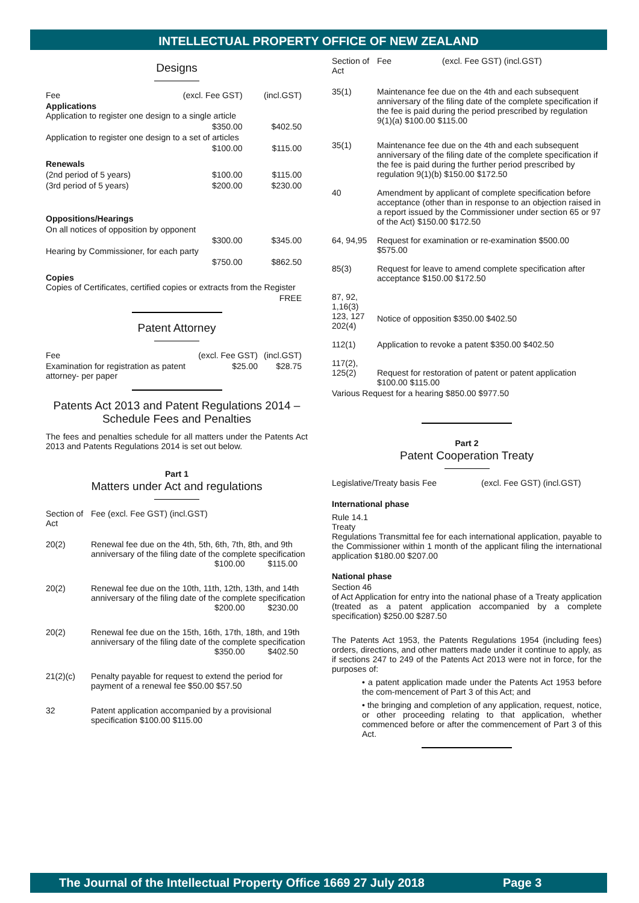INTELLECTUAL PROPERTY OFFICE OF NEW ZEALAND
Designs
| Fee | (excl. Fee GST) | (incl.GST) |
| Applications Application to register one design to a single article | | |
| | $350.00 | $402.50 |
| Application to register one design to a set of articles | | |
| | $100.00 | $115.00 |
| Renewals | | |
| (2nd period of 5 years) | $100.00 | $115.00 |
| (3rd period of 5 years) | $200.00 | $230.00 |
| Oppositions/Hearings | | |
| On all notices of opposition by opponent | | |
| | $300.00 | $345.00 |
| Hearing by Commissioner, for each party | | |
| | $750.00 | $862.50 |
| Copies Copies of Certificates, certified copies or extracts from the Register | | |
| | | FREE |
Patent Attorney
| Fee | (excl. Fee GST) | (incl.GST) |
| Examination for registration as patent attorney- per paper | $25.00 | $28.75 |
Patents Act 2013 and Patent Regulations 2014 – Schedule Fees and Penalties
The fees and penalties schedule for all matters under the Patents Act 2013 and Patents Regulations 2014 is set out below.
Part 1
Matters under Act and regulations
| Section of Act | Fee (excl. Fee GST) (incl.GST) |
| 20(2) | Renewal fee due on the 4th, 5th, 6th, 7th, 8th, and 9th anniversary of the filing date of the complete specification $100.00 $115.00 |
| 20(2) | Renewal fee due on the 10th, 11th, 12th, 13th, and 14th anniversary of the filing date of the complete specification $200.00 $230.00 |
| 20(2) | Renewal fee due on the 15th, 16th, 17th, 18th, and 19th anniversary of the filing date of the complete specification $350.00 $402.50 |
| 21(2)(c) | Penalty payable for request to extend the period for payment of a renewal fee $50.00 $57.50 |
| 32 | Patent application accompanied by a provisional specification $100.00 $115.00 |
| Section of Act | Fee (excl. Fee GST) (incl.GST) |
| 35(1) | Maintenance fee due on the 4th and each subsequent anniversary of the filing date of the complete specification if the fee is paid during the period prescribed by regulation 9(1)(a) $100.00 $115.00 |
| 35(1) | Maintenance fee due on the 4th and each subsequent anniversary of the filing date of the complete specification if the fee is paid during the further period prescribed by regulation 9(1)(b) $150.00 $172.50 |
| 40 | Amendment by applicant of complete specification before acceptance (other than in response to an objection raised in a report issued by the Commissioner under section 65 or 97 of the Act) $150.00 $172.50 |
| 64, 94,95 | Request for examination or re-examination $500.00 $575.00 |
| 85(3) | Request for leave to amend complete specification after acceptance $150.00 $172.50 |
| 87, 92, 1,16(3) 123, 127 202(4) | Notice of opposition $350.00 $402.50 |
| 112(1) | Application to revoke a patent $350.00 $402.50 |
| 117(2), 125(2) | Request for restoration of patent or patent application $100.00 $115.00 |
| Various Request for a hearing $850.00 $977.50 | |
Part 2
Patent Cooperation Treaty
| Legislative/Treaty basis | Fee (excl. Fee GST) (incl.GST) |
International phase
Rule 14.1
Treaty
Regulations Transmittal fee for each international application, payable to the Commissioner within 1 month of the applicant filing the international application $180.00 $207.00
National phase
Section 46
of Act Application for entry into the national phase of a Treaty application (treated as a patent application accompanied by a complete specification) $250.00 $287.50
The Patents Act 1953, the Patents Regulations 1954 (including fees) orders, directions, and other matters made under it continue to apply, as if sections 247 to 249 of the Patents Act 2013 were not in force, for the purposes of:
• a patent application made under the Patents Act 1953 before the com-mencement of Part 3 of this Act; and
• the bringing and completion of any application, request, notice, or other proceeding relating to that application, whether commenced before or after the commencement of Part 3 of this Act.
The Journal of the Intellectual Property Office 1669 27 July 2018 Page 3